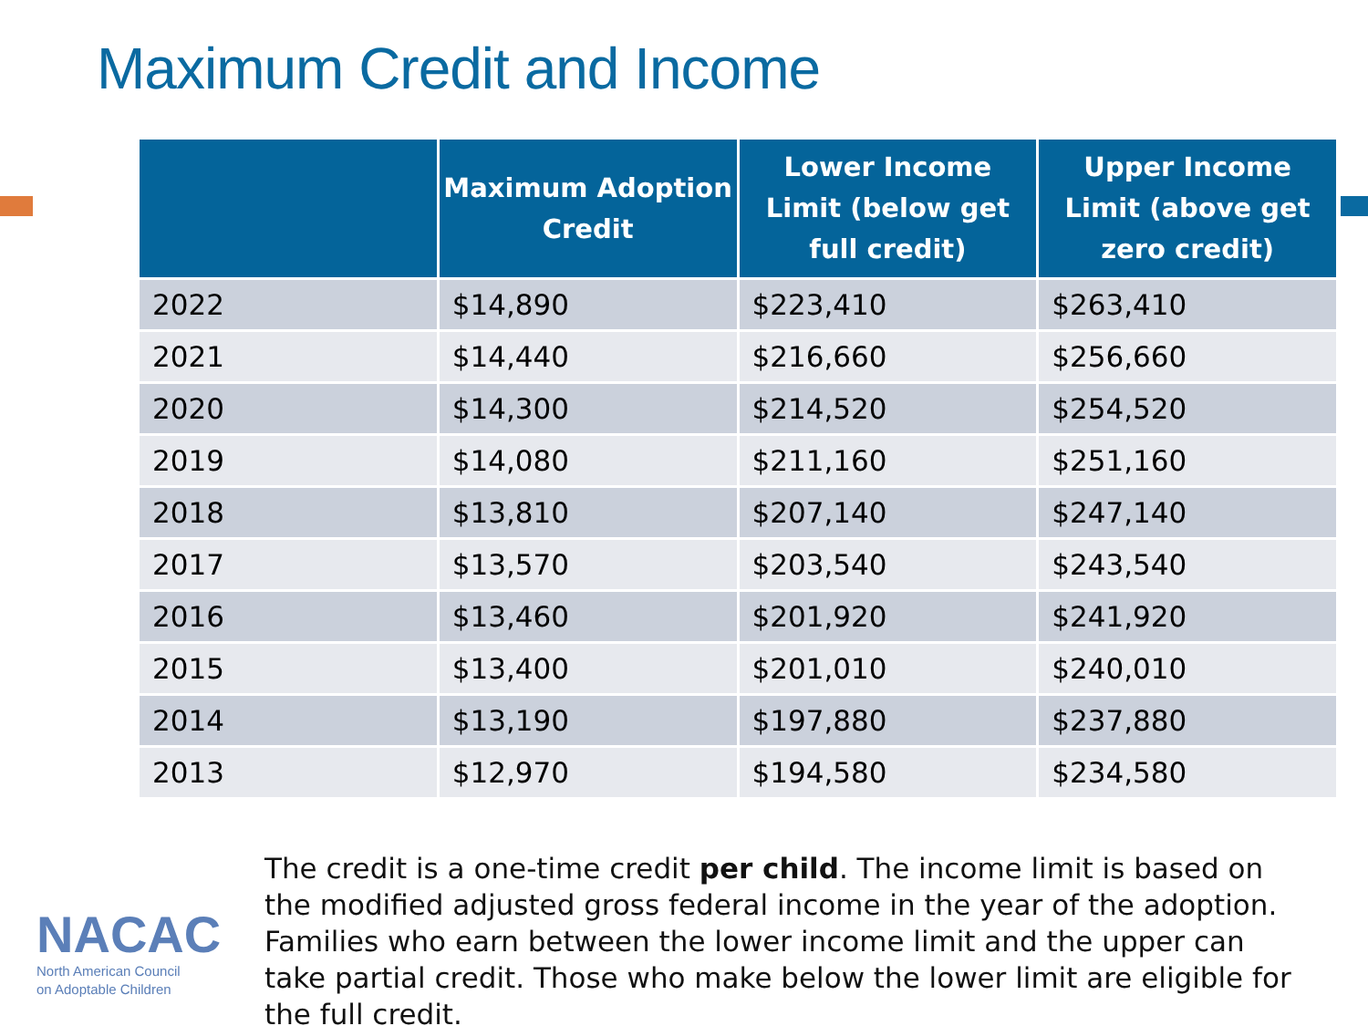Maximum Credit and Income
| | Maximum Adoption Credit | Lower Income Limit (below get full credit) | Upper Income Limit (above get zero credit) |
| --- | --- | --- | --- |
| 2022 | $14,890 | $223,410 | $263,410 |
| 2021 | $14,440 | $216,660 | $256,660 |
| 2020 | $14,300 | $214,520 | $254,520 |
| 2019 | $14,080 | $211,160 | $251,160 |
| 2018 | $13,810 | $207,140 | $247,140 |
| 2017 | $13,570 | $203,540 | $243,540 |
| 2016 | $13,460 | $201,920 | $241,920 |
| 2015 | $13,400 | $201,010 | $240,010 |
| 2014 | $13,190 | $197,880 | $237,880 |
| 2013 | $12,970 | $194,580 | $234,580 |
NACAC
North American Council
on Adoptable Children
The credit is a one-time credit per child. The income limit is based on the modified adjusted gross federal income in the year of the adoption. Families who earn between the lower income limit and the upper can take partial credit. Those who make below the lower limit are eligible for the full credit.